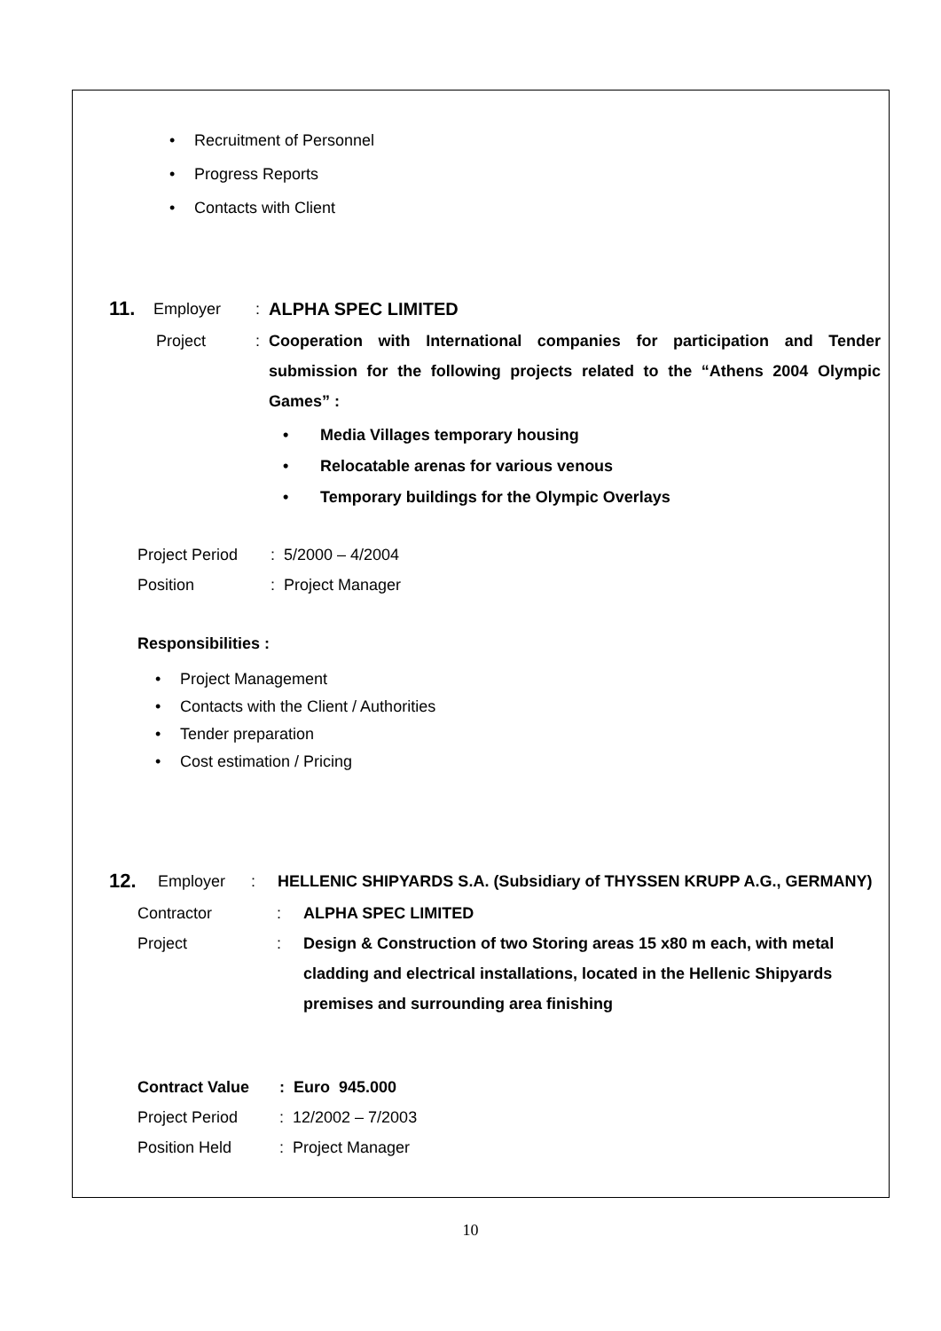Recruitment of Personnel
Progress Reports
Contacts with Client
11. Employer: ALPHA SPEC LIMITED
Project: Cooperation with International companies for participation and Tender submission for the following projects related to the “Athens 2004 Olympic Games” :
Media Villages temporary housing
Relocatable arenas for various venous
Temporary buildings for the Olympic Overlays
Project Period: 5/2000 – 4/2004
Position: Project Manager
Responsibilities :
Project Management
Contacts with the Client / Authorities
Tender preparation
Cost estimation / Pricing
12. Employer: HELLENIC SHIPYARDS S.A. (Subsidiary of THYSSEN KRUPP A.G., GERMANY)
Contractor: ALPHA SPEC LIMITED
Project: Design & Construction of two Storing areas 15 x80 m each, with metal cladding and electrical installations, located in the Hellenic Shipyards premises and surrounding area finishing
Contract Value: Euro 945.000
Project Period: 12/2002 – 7/2003
Position Held: Project Manager
10